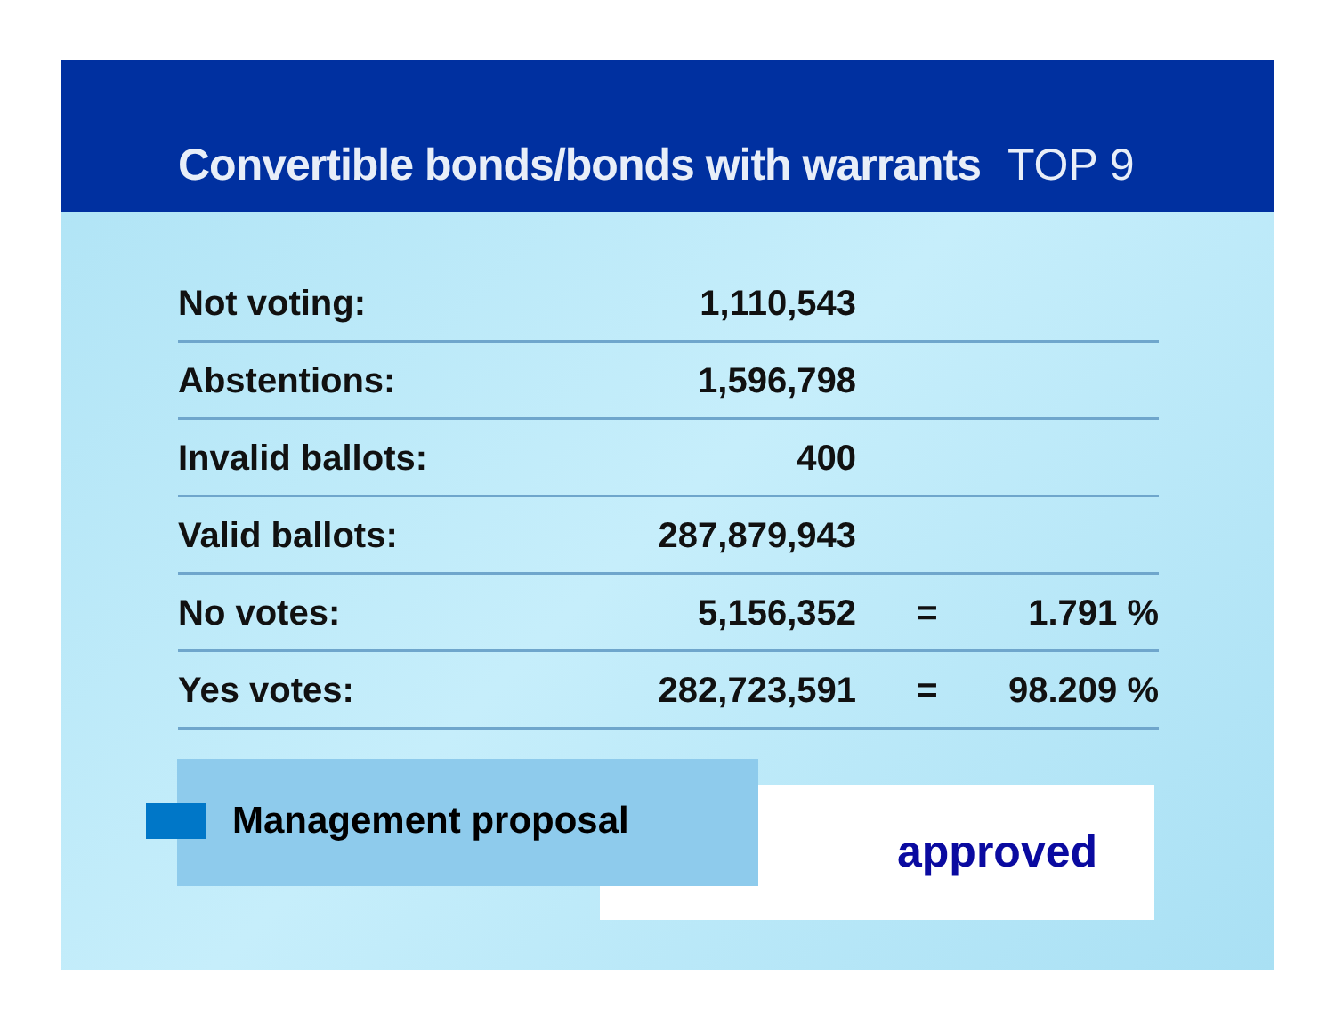Convertible bonds/bonds with warrants TOP 9
| Not voting: | 1,110,543 | | |
| Abstentions: | 1,596,798 | | |
| Invalid ballots: | 400 | | |
| Valid ballots: | 287,879,943 | | |
| No votes: | 5,156,352 | = | 1.791 % |
| Yes votes: | 282,723,591 | = | 98.209 % |
approved
Management proposal